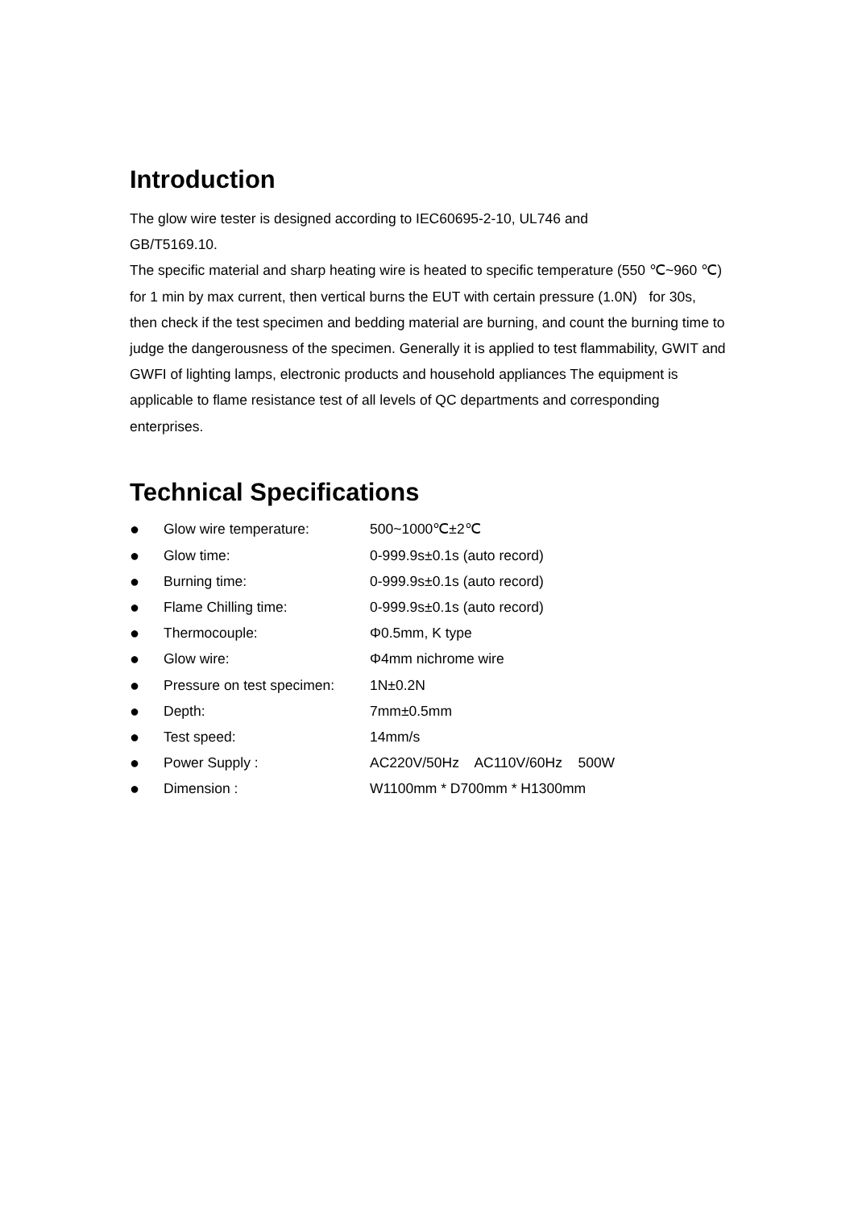Introduction
The glow wire tester is designed according to IEC60695-2-10, UL746 and
GB/T5169.10.
The specific material and sharp heating wire is heated to specific temperature (550 ℃~960 ℃) for 1 min by max current, then vertical burns the EUT with certain pressure (1.0N) for 30s, then check if the test specimen and bedding material are burning, and count the burning time to judge the dangerousness of the specimen. Generally it is applied to test flammability, GWIT and GWFI of lighting lamps, electronic products and household appliances The equipment is applicable to flame resistance test of all levels of QC departments and corresponding enterprises.
Technical Specifications
| ● | Glow wire temperature: | 500~1000℃±2℃ |
| ● | Glow time: | 0-999.9s±0.1s (auto record) |
| ● | Burning time: | 0-999.9s±0.1s (auto record) |
| ● | Flame Chilling time: | 0-999.9s±0.1s (auto record) |
| ● | Thermocouple: | Φ0.5mm, K type |
| ● | Glow wire: | Φ4mm nichrome wire |
| ● | Pressure on test specimen: | 1N±0.2N |
| ● | Depth: | 7mm±0.5mm |
| ● | Test speed: | 14mm/s |
| ● | Power Supply : | AC220V/50Hz AC110V/60Hz 500W |
| ● | Dimension : | W1100mm * D700mm * H1300mm |